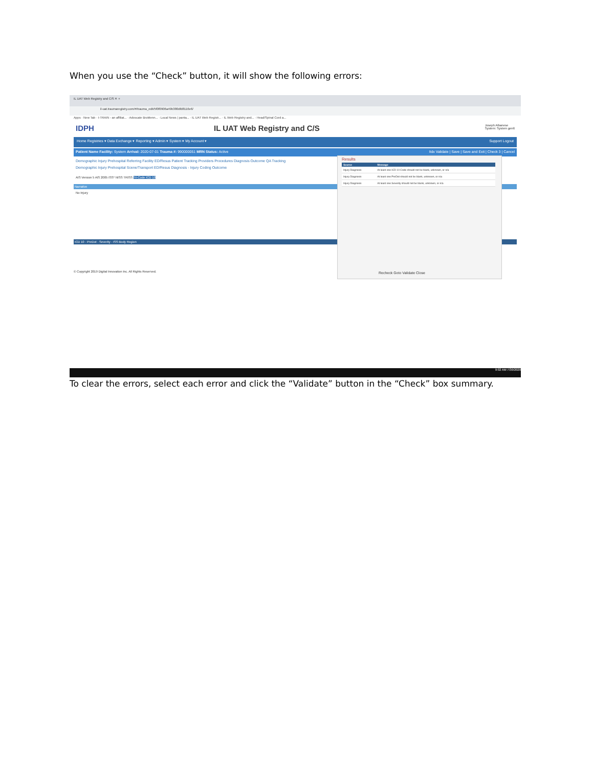When you use the “Check” button, it will show the following errors:
IL UAT Web Registry and C/S ✕ +
il-uat.traumaregistry.com/#/trauma_edit/5f0f0906a49b380dfd8116e6/
Apps · New Tab · I-TRAIN - an affiliat... · Advocate BroMenn... · Local News | panta... · IL UAT Web Registr... · IL Web Registry and... · Head/Spinal Cord a...
IDPH IL UAT Web Registry and C/S Joseph Albanese
System: System gen6
Home Registries ▾ Data Exchange ▾ Reporting ▾ Admin ▾ System ▾ My Account ▾ Support Logout
Patient Name Facility: System Arrival: 2020-07-01 Trauma #: 990000051 MRN Status: Active Itdx Validate | Save | Save and Exit | Check 3 | Cancel
Demographic Injury Prehospital Referring Facility ED/Resus Patient Tracking Providers Procedures Diagnosis Outcome QA Tracking
Demographic Injury Prehospital Scene/Transport ED/Resus Diagnosis - Injury Coding Outcome
AIS Version 5 AIS 2005 ISS* NISS TRISS Tri-Code ICD 10
Narrative
No Injury
ICD 10 · PreDot · Severity · ISS Body Region
© Copyright 2019 Digital Innovation Inc. All Rights Reserved.
Results
| Source | Message |
| --- | --- |
| Injury Diagnosis | At least one ICD 10 Code should not be blank, unknown, or n/a |
| Injury Diagnosis | At least one PreDot should not be blank, unknown, or n/a |
| Injury Diagnosis | At least one Severity should not be blank, unknown, or n/a |
Recheck Goto Validate Close
9:02 AM 7/30/2020
To clear the errors, select each error and click the “Validate” button in the “Check” box summary.